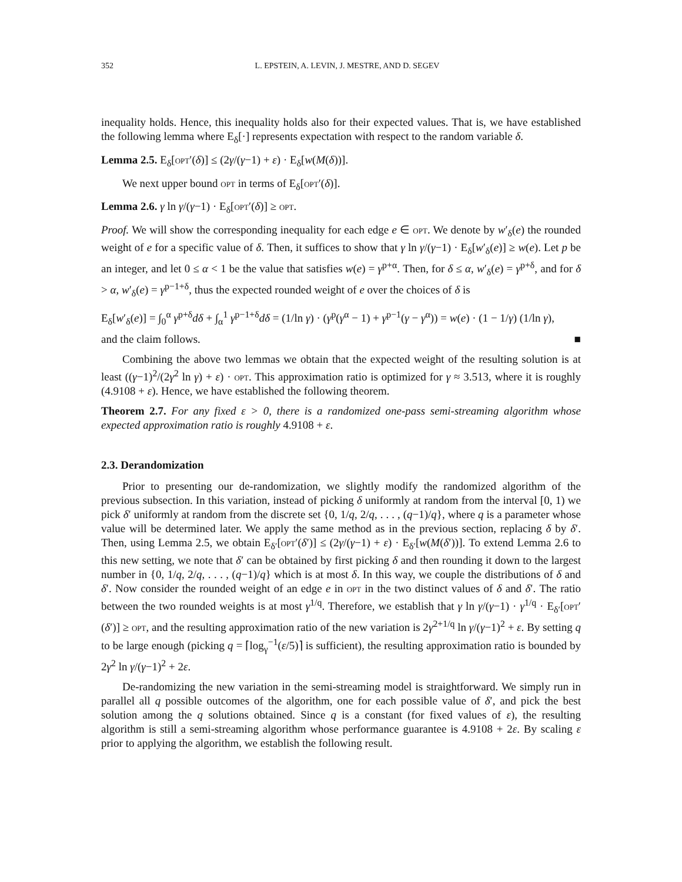352 L. EPSTEIN, A. LEVIN, J. MESTRE, AND D. SEGEV
inequality holds. Hence, this inequality holds also for their expected values. That is, we have established the following lemma where E<sub>δ</sub>[·] represents expectation with respect to the random variable δ.
Lemma 2.5. E<sub>δ</sub>[opt′(δ)] ≤ (2γ/(γ−1) + ε) · E<sub>δ</sub>[w(M(δ))].
We next upper bound opt in terms of E<sub>δ</sub>[opt′(δ)].
Lemma 2.6. γ ln γ/(γ−1) · E<sub>δ</sub>[opt′(δ)] ≥ opt.
Proof. We will show the corresponding inequality for each edge e ∈ opt. We denote by w′<sub>δ</sub>(e) the rounded weight of e for a specific value of δ. Then, it suffices to show that γ ln γ/(γ−1) · E<sub>δ</sub>[w′<sub>δ</sub>(e)] ≥ w(e). Let p be an integer, and let 0 ≤ α < 1 be the value that satisfies w(e) = γ<sup>p+α</sup>. Then, for δ ≤ α, w′<sub>δ</sub>(e) = γ<sup>p+δ</sup>, and for δ > α, w′<sub>δ</sub>(e) = γ<sup>p−1+δ</sup>, thus the expected rounded weight of e over the choices of δ is
E<sub>δ</sub>[w′<sub>δ</sub>(e)] = ∫<sub>0</sub><sup>α</sup> γ<sup>p+δ</sup>dδ + ∫<sub>α</sub><sup>1</sup> γ<sup>p−1+δ</sup>dδ = (1/ln γ) · (γ<sup>p</sup>(γ<sup>α</sup> − 1) + γ<sup>p−1</sup>(γ − γ<sup>α</sup>)) = w(e) · (1 − 1/γ) (1/ln γ),
and the claim follows. ■
Combining the above two lemmas we obtain that the expected weight of the resulting solution is at least ((γ−1)<sup>2</sup>/(2γ<sup>2</sup> ln γ) + ε) · opt. This approximation ratio is optimized for γ ≈ 3.513, where it is roughly (4.9108 + ε). Hence, we have established the following theorem.
Theorem 2.7. For any fixed ε > 0, there is a randomized one-pass semi-streaming algorithm whose expected approximation ratio is roughly 4.9108 + ε.
2.3. Derandomization
Prior to presenting our de-randomization, we slightly modify the randomized algorithm of the previous subsection. In this variation, instead of picking δ uniformly at random from the interval [0, 1) we pick δ′ uniformly at random from the discrete set {0, 1/q, 2/q, . . . , (q−1)/q}, where q is a parameter whose value will be determined later. We apply the same method as in the previous section, replacing δ by δ′. Then, using Lemma 2.5, we obtain E<sub>δ′</sub>[opt′(δ′)] ≤ (2γ/(γ−1) + ε) · E<sub>δ′</sub>[w(M(δ′))]. To extend Lemma 2.6 to this new setting, we note that δ′ can be obtained by first picking δ and then rounding it down to the largest number in {0, 1/q, 2/q, . . . , (q−1)/q} which is at most δ. In this way, we couple the distributions of δ and δ′. Now consider the rounded weight of an edge e in opt in the two distinct values of δ and δ′. The ratio between the two rounded weights is at most γ<sup>1/q</sup>. Therefore, we establish that γ ln γ/(γ−1) · γ<sup>1/q</sup> · E<sub>δ′</sub>[opt′(δ′)] ≥ opt, and the resulting approximation ratio of the new variation is 2γ<sup>2+1/q</sup> ln γ/(γ−1)<sup>2</sup> + ε. By setting q to be large enough (picking q = ⌈log<sub>γ</sub><sup>−1</sup>(ε/5)⌉ is sufficient), the resulting approximation ratio is bounded by 2γ<sup>2</sup> ln γ/(γ−1)<sup>2</sup> + 2ε.
De-randomizing the new variation in the semi-streaming model is straightforward. We simply run in parallel all q possible outcomes of the algorithm, one for each possible value of δ′, and pick the best solution among the q solutions obtained. Since q is a constant (for fixed values of ε), the resulting algorithm is still a semi-streaming algorithm whose performance guarantee is 4.9108 + 2ε. By scaling ε prior to applying the algorithm, we establish the following result.